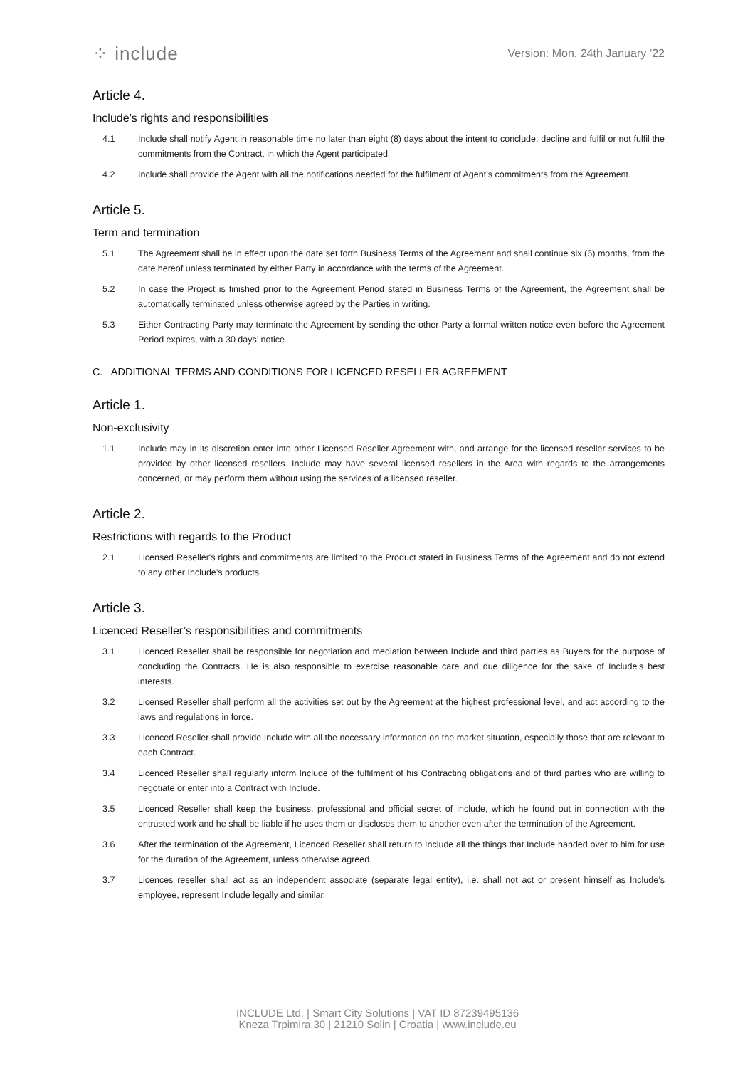⁘ include
Version: Mon, 24th January ’22
Article 4.
Include’s rights and responsibilities
4.1 Include shall notify Agent in reasonable time no later than eight (8) days about the intent to conclude, decline and fulfil or not fulfil the commitments from the Contract, in which the Agent participated.
4.2 Include shall provide the Agent with all the notifications needed for the fulfilment of Agent’s commitments from the Agreement.
Article 5.
Term and termination
5.1 The Agreement shall be in effect upon the date set forth Business Terms of the Agreement and shall continue six (6) months, from the date hereof unless terminated by either Party in accordance with the terms of the Agreement.
5.2 In case the Project is finished prior to the Agreement Period stated in Business Terms of the Agreement, the Agreement shall be automatically terminated unless otherwise agreed by the Parties in writing.
5.3 Either Contracting Party may terminate the Agreement by sending the other Party a formal written notice even before the Agreement Period expires, with a 30 days’ notice.
C. ADDITIONAL TERMS AND CONDITIONS FOR LICENCED RESELLER AGREEMENT
Article 1.
Non-exclusivity
1.1 Include may in its discretion enter into other Licensed Reseller Agreement with, and arrange for the licensed reseller services to be provided by other licensed resellers. Include may have several licensed resellers in the Area with regards to the arrangements concerned, or may perform them without using the services of a licensed reseller.
Article 2.
Restrictions with regards to the Product
2.1 Licensed Reseller's rights and commitments are limited to the Product stated in Business Terms of the Agreement and do not extend to any other Include’s products.
Article 3.
Licenced Reseller’s responsibilities and commitments
3.1 Licenced Reseller shall be responsible for negotiation and mediation between Include and third parties as Buyers for the purpose of concluding the Contracts. He is also responsible to exercise reasonable care and due diligence for the sake of Include’s best interests.
3.2 Licensed Reseller shall perform all the activities set out by the Agreement at the highest professional level, and act according to the laws and regulations in force.
3.3 Licenced Reseller shall provide Include with all the necessary information on the market situation, especially those that are relevant to each Contract.
3.4 Licenced Reseller shall regularly inform Include of the fulfilment of his Contracting obligations and of third parties who are willing to negotiate or enter into a Contract with Include.
3.5 Licenced Reseller shall keep the business, professional and official secret of Include, which he found out in connection with the entrusted work and he shall be liable if he uses them or discloses them to another even after the termination of the Agreement.
3.6 After the termination of the Agreement, Licenced Reseller shall return to Include all the things that Include handed over to him for use for the duration of the Agreement, unless otherwise agreed.
3.7 Licences reseller shall act as an independent associate (separate legal entity), i.e. shall not act or present himself as Include’s employee, represent Include legally and similar.
INCLUDE Ltd. | Smart City Solutions | VAT ID 87239495136
Kneza Trpimira 30 | 21210 Solin | Croatia | www.include.eu